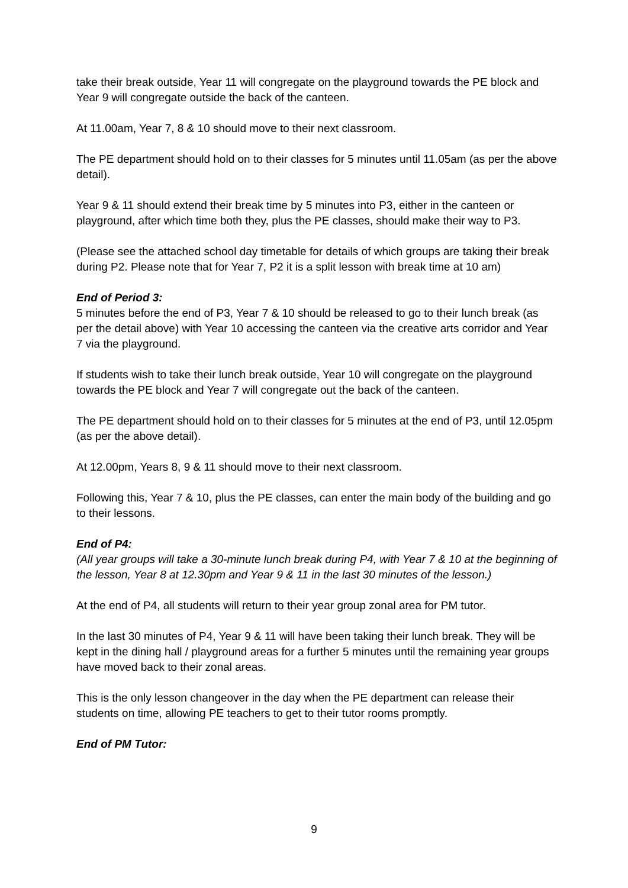take their break outside, Year 11 will congregate on the playground towards the PE block and Year 9 will congregate outside the back of the canteen.
At 11.00am, Year 7, 8 & 10 should move to their next classroom.
The PE department should hold on to their classes for 5 minutes until 11.05am (as per the above detail).
Year 9 & 11 should extend their break time by 5 minutes into P3, either in the canteen or playground, after which time both they, plus the PE classes, should make their way to P3.
(Please see the attached school day timetable for details of which groups are taking their break during P2. Please note that for Year 7, P2 it is a split lesson with break time at 10 am)
End of Period 3:
5 minutes before the end of P3, Year 7 & 10 should be released to go to their lunch break (as per the detail above) with Year 10 accessing the canteen via the creative arts corridor and Year 7 via the playground.
If students wish to take their lunch break outside, Year 10 will congregate on the playground towards the PE block and Year 7 will congregate out the back of the canteen.
The PE department should hold on to their classes for 5 minutes at the end of P3, until 12.05pm (as per the above detail).
At 12.00pm, Years 8, 9 & 11 should move to their next classroom.
Following this, Year 7 & 10, plus the PE classes, can enter the main body of the building and go to their lessons.
End of P4:
(All year groups will take a 30-minute lunch break during P4, with Year 7 & 10 at the beginning of the lesson, Year 8 at 12.30pm and Year 9 & 11 in the last 30 minutes of the lesson.)
At the end of P4, all students will return to their year group zonal area for PM tutor.
In the last 30 minutes of P4, Year 9 & 11 will have been taking their lunch break. They will be kept in the dining hall / playground areas for a further 5 minutes until the remaining year groups have moved back to their zonal areas.
This is the only lesson changeover in the day when the PE department can release their students on time, allowing PE teachers to get to their tutor rooms promptly.
End of PM Tutor:
9